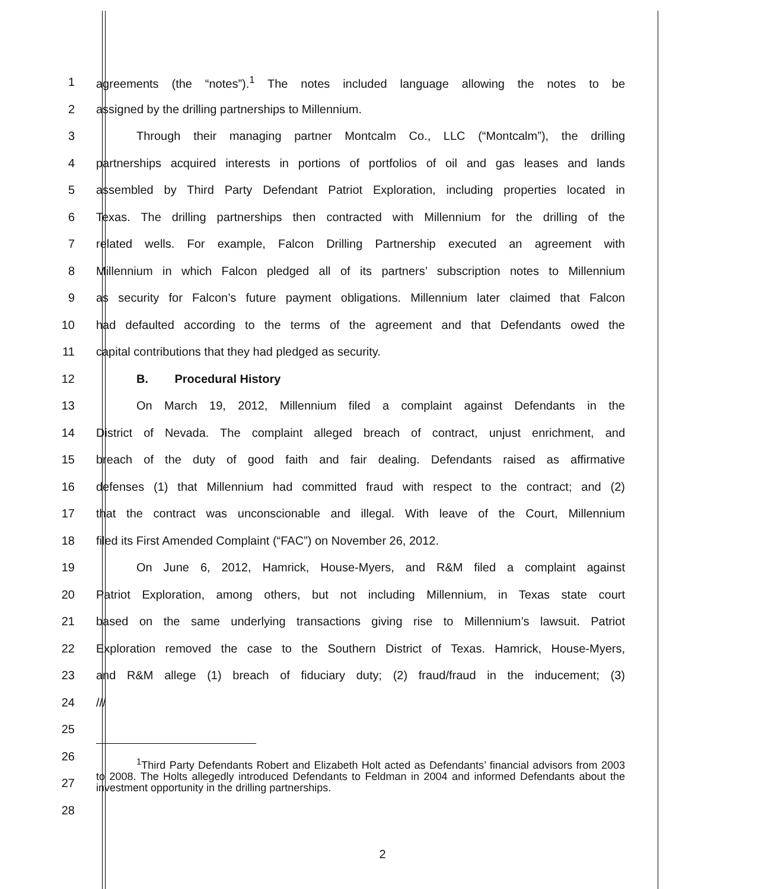1 agreements (the “notes”).<sup>1</sup> The notes included language allowing the notes to be
2 assigned by the drilling partnerships to Millennium.
3 Through their managing partner Montcalm Co., LLC (“Montcalm”), the drilling
4 partnerships acquired interests in portions of portfolios of oil and gas leases and lands
5 assembled by Third Party Defendant Patriot Exploration, including properties located in
6 Texas. The drilling partnerships then contracted with Millennium for the drilling of the
7 related wells. For example, Falcon Drilling Partnership executed an agreement with
8 Millennium in which Falcon pledged all of its partners’ subscription notes to Millennium
9 as security for Falcon’s future payment obligations. Millennium later claimed that Falcon
10 had defaulted according to the terms of the agreement and that Defendants owed the
11 capital contributions that they had pledged as security.
12 B. Procedural History
13 On March 19, 2012, Millennium filed a complaint against Defendants in the
14 District of Nevada. The complaint alleged breach of contract, unjust enrichment, and
15 breach of the duty of good faith and fair dealing. Defendants raised as affirmative
16 defenses (1) that Millennium had committed fraud with respect to the contract; and (2)
17 that the contract was unconscionable and illegal. With leave of the Court, Millennium
18 filed its First Amended Complaint (“FAC”) on November 26, 2012.
19 On June 6, 2012, Hamrick, House-Myers, and R&M filed a complaint against
20 Patriot Exploration, among others, but not including Millennium, in Texas state court
21 based on the same underlying transactions giving rise to Millennium’s lawsuit. Patriot
22 Exploration removed the case to the Southern District of Texas. Hamrick, House-Myers,
23 and R&M allege (1) breach of fiduciary duty; (2) fraud/fraud in the inducement; (3)
24 ///
25
26
27
28
<sup>1</sup> Third Party Defendants Robert and Elizabeth Holt acted as Defendants’ financial advisors from 2003 to 2008. The Holts allegedly introduced Defendants to Feldman in 2004 and informed Defendants about the investment opportunity in the drilling partnerships.
2